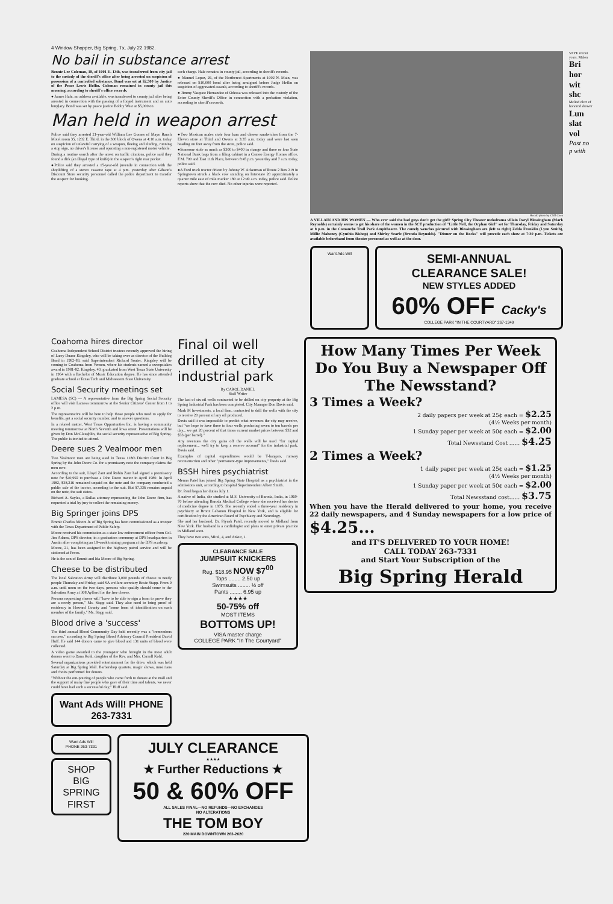4 Window Shopper, Big Spring, Tx, July 22 1982.
No bail in substance arrest
Bennie Lee Coleman, 18, of 1001 E. 13th, was transferred from city jail to the custody of the sheriff's office after being arrested on suspicion of possession of a controlled substance. Bond was set at $2,500 by Justice of the Peace Lewis Heflin. Coleman remained in county jail this morning, according to sheriff's office records.
● James Hale, no address available, was transferred to county jail after being arrested in connection with the passing of a forged instrument and an auto burglary. Bond was set by peace justice Bobby West at $5,000 on
each charge. Hale remains in county jail, according to sheriff's records.
● Manuel Lopez, 26, of the Northcrest Apartments at 1002 N. Main, was released on $10,000 bond after being arraigned before Judge Heflin on suspicion of aggravated assault, according to sheriff's records.
● Jimmy Vasquez Hernandez of Odessa was released into the custody of the Ector County Sheriff's Office in connection with a probation violation, according to sheriff's records.
Man held in weapon arrest
Police said they arrested 21-year-old William Lee Gomes of Mayo Ranch Motel room 35, 1202 E. Third, in the 300 block of Owens at 4:10 a.m. today on suspicion of unlawful carrying of a weapon, fleeing and eluding, running a stop sign, no driver's license and operating a non-registered motor vehicle.
During a routine search after the arrest on traffic citations, police said they found a dirk (an illegal type of knife) in the suspect's right rear pocket.
●Police said they arrested a 15-year-old juvenile in connection with the shoplifting of a stereo cassette tape at 4 p.m. yesterday after Gibson's Discount Store security personnel called the police department to transfer the suspect for booking.
●Two Mexican males stole four ham and cheese sandwiches from the 7-Eleven store at Third and Owens at 3:35 a.m. today and were last seen heading on foot away from the store, police said.
●Someone stole as much as $300 to $400 in change and three or four State National Bank bags from a filing cabinet in a Cameo Energy Homes office, F.M. 700 and East 11th Place, between 8:45 p.m. yesterday and 7 a.m. today, police said.
●A Ford truck tractor driven by Johnny W. Ackerman of Route 2 Box 219 in Springtown struck a black cow standing on Interstate 20 approximately a quarter mile east of mile marker 180 at 12:49 a.m. today, police said. Police reports show that the cow died. No other injuries were reported.
Herald photo by Cliff Coen
A VILLAIN AND HIS WOMEN — Who ever said the bad guys don't get the girl? Spring City Theater melodrama villain Daryl Blessingham (Mark Reynolds) certainly seems to get his share of the women in the SCT production of "Little Nell, the Orphan Girl" set for Thursday, Friday and Saturday at 8 p.m. in the Comanche Trail Park Ampitheatre. The comely wenches pictured with Blessingham are (left to right) Zelda Franklin (Lynn Smith), Millie Mahoney (Cynthia Bishop) and Shirley Searle (Brenda Reynolds). "Dinner on the Rocks" will precede each show at 7:30 p.m. Tickets are available beforehand from theater personnel as well as at the door.
Want Ads Will
SEMI-ANNUAL
CLEARANCE SALE!
NEW STYLES ADDED
60% OFF Cacky's
COLLEGE PARK "IN THE COURTYARD" 267-1349
50 YE recent years. Malon
Bri hor wit shc
Melind elect of honored shower
Lun slat vol
Past no p with
Coahoma hires director
Coahoma Independent School District trustees recently approved the hiring of Larry Duane Kingsley, who will be taking over as director of the Bulldog Band in 1982-83, said Superintendent Richard Souter. Kingsley will be coming to Coahoma from Vernon, where his students earned a sweepstakes award in 1981-82. Kingsley, 40, graduated from West Texas State University in 1964 with a Bachelor of Music Education degree. He has since attended graduate school at Texas Tech and Midwestern State University.
Social Security meetings set
LAMESA (SC) — A representative from the Big Spring Social Security office will visit Lamesa tommorrow at the Senior Citizens' Center from 1 to 2 p.m.
The representative will be here to help those people who need to apply for benefits, get a social security number, and to answer questions.
In a related matter, West Texas Opportunties Inc. is having a community meeting tommorrow at North Seventh and Iowa street. Presentations will be given by Don McGlaughlin, the social security representative of Big Spring. The public is invited to attend.
Deere sues 2 Vealmoor men
Two Vealmoor men are being sued in Texas 118th District Court in Big Spring by the John Deere Co. for a promissory note the company claims the men owe.
According to the suit, Lloyd Zant and Robin Zant had signed a promissory note for $40,992 to purchase a John Deere tractor in April 1980. In April 1982, $38,216 remained unpaid on the note and the company conducted a public sale of the tractor, according to the suit. But $7,336 remains unpaid on the note, the suit states.
Richard A. Sayles, a Dallas attorney representing the John Deere firm, has requested a trial by jury to collect the remaining money.
Big Springer joins DPS
Emmit Charles Moore Jr. of Big Spring has been commissioned as a trooper with the Texas Department of Public Safety.
Moore received his commission as a state law enforcement officer from Col. Jim Adams, DPS director, in a graduation ceremony at DPS headquarters in Austin after completing an 18-week training program at the DPS academy.
Moore, 21, has been assigned to the highway patrol service and will be stationed at Pecos.
He is the son of Emmit and Ida Moore of Big Spring.
Cheese to be distributed
The local Salvation Army will distribute 3,000 pounds of cheese to needy people Thursday and Friday, said SA welfare secretary Rosie Stapp. From 9 a.m. until noon on the two days, persons who qualify should come to the Salvation Army at 308 Aylford for the free cheese.
Persons requesting cheese will "have to be able to sign a form to prove they are a needy person," Ms. Stapp said. They also need to bring proof of residency in Howard County and "some form of identification on each member of the family," Ms. Stapp said.
Blood drive a 'success'
The third annual Blood Community Day held recently was a "tremendous success," according to Big Spring Blood Advisory Council President David Huff. He said 144 donors came to give blood and 131 units of blood were collected.
A video game awarded to the youngster who brought in the most adult donors went to Dana Kohl, daughter of the Rev. and Mrs. Carroll Kohl.
Several organizations provided entertainment for the drive, which was held Saturday at Big Spring Mall. Barbershop quartets, magic shows, musicians and choirs performed for donors.
"Without the out-pouring of people who came forth to donate at the mall and the support of many fine people who gave of their time and talents, we never could have had such a successful day," Huff said.
Want Ads Will! PHONE 263-7331
Final oil well drilled at city industrial park
By CAROL DANIEL
Staff Writer
The last of six oil wells contracted to be drilled on city property at the Big Spring Industrial Park has been completed, City Manager Don Davis said.
Mark M Investments, a local firm, contracted to drill the wells with the city to receive 20 percent of any oil produced.
Davis said it was impossible to predict what revenues the city may receive, but "we hope to have three to four wells producing seven to ten barrels per day... we get 20 percent of that times current market prices between $32 and $33 (per barrel)."
Any revenues the city gains off the wells will be used "for capital replacement... we'll try to keep a reserve account" for the industrial park, Davis said.
Examples of capital expenditures would be T-hangars, runway reconstruction and other "permanent-type improvements," Davis said.
BSSH hires psychiatrist
Menna Patel has joined Big Spring State Hospital as a psychiatrist in the admissions unit, according to hospital Superintendent Albert Smith.
Dr. Patel began her duties July 1.
A native of India, she studied at M.S. University of Baroda, India, in 1969-70 before attending Baroda Medical College where she received her doctor of medicine degree in 1975. She recently ended a three-year residency in psychiatry at Bronx Lebanon Hospital in New York, and is eligible for certification by the American Board of Psychiatry and Neurology.
She and her husband, Dr. Piyush Patel, recently moved to Midland from New York. Her husband is a cardiologist and plans to enter private practice in Midland soon.
They have two sons, Mitul, 4, and Ankur, 1.
CLEARANCE SALE
JUMPSUIT KNICKERS
Reg. $18.95 NOW $7<sup>00</sup>
Tops ........ 2.50 up
Swimsuits ........ ½ off
Pants ........ 6.95 up
★★★★
50-75% off
MOST ITEMS
BOTTOMS UP!
VISA master charge
COLLEGE PARK "In The Courtyard"
How Many Times Per Week Do You Buy a Newspaper Off The Newsstand?
3 Times a Week?
2 daily papers per week at 25¢ each = $2.25
(4½ Weeks per month)
1 Sunday paper per week at 50¢ each = $2.00
Total Newsstand Cost ...... $4.25
2 Times a Week?
1 daily paper per week at 25¢ each = $1.25
(4½ Weeks per month)
1 Sunday paper per week at 50¢ each = $2.00
Total Newsstand cost...... $3.75
When you have the Herald delivered to your home, you receive 22 daily newspapers, and 4 Sunday newspapers for a low price of $4.25...
and IT'S DELIVERED TO YOUR HOME!
CALL TODAY 263-7331
and Start Your Subscription of the
Big Spring Herald
Want Ads Will
PHONE 263-7331
SHOP
BIG
SPRING
FIRST
JULY CLEARANCE
★★★★
★ Further Reductions ★
50 & 60% OFF
ALL SALES FINAL—NO REFUNDS—NO EXCHANGES
NO ALTERATIONS
THE TOM BOY
220 MAIN DOWNTOWN 263-2620